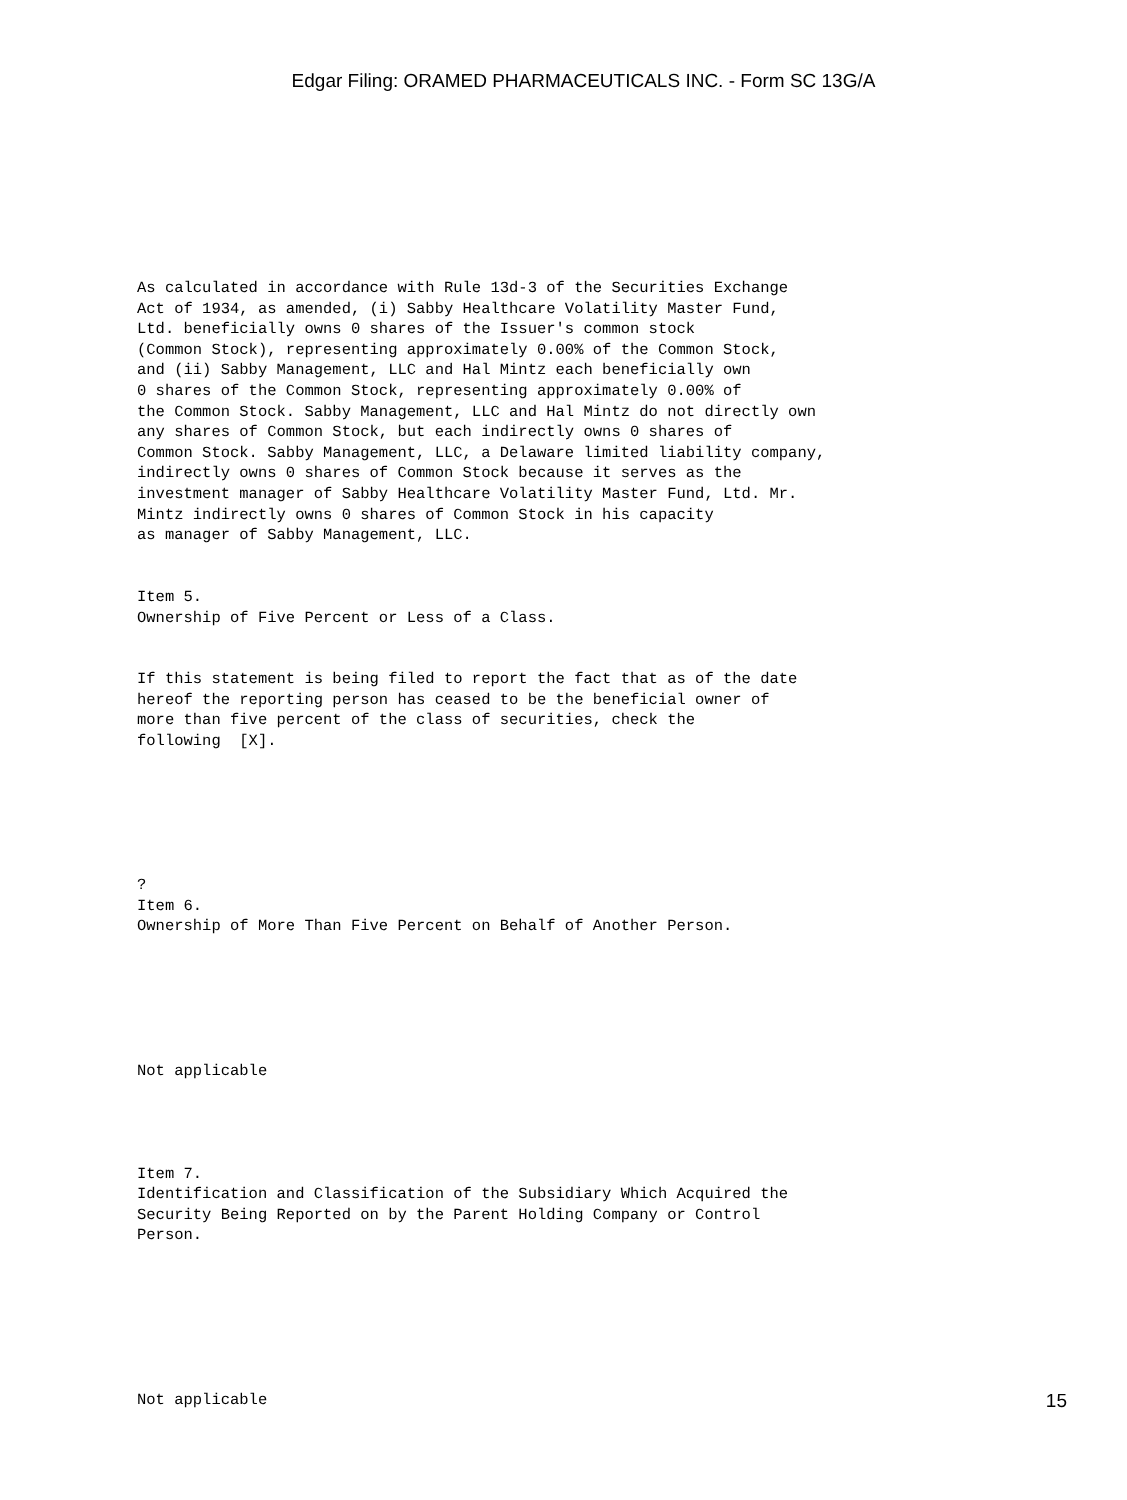Edgar Filing: ORAMED PHARMACEUTICALS INC. - Form SC 13G/A
As calculated in accordance with Rule 13d-3 of the Securities Exchange
Act of 1934, as amended, (i) Sabby Healthcare Volatility Master Fund,
Ltd. beneficially owns 0 shares of the Issuer's common stock
(Common Stock), representing approximately 0.00% of the Common Stock,
and (ii) Sabby Management, LLC and Hal Mintz each beneficially own
0 shares of the Common Stock, representing approximately 0.00% of
the Common Stock. Sabby Management, LLC and Hal Mintz do not directly own
any shares of Common Stock, but each indirectly owns 0 shares of
Common Stock. Sabby Management, LLC, a Delaware limited liability company,
indirectly owns 0 shares of Common Stock because it serves as the
investment manager of Sabby Healthcare Volatility Master Fund, Ltd. Mr.
Mintz indirectly owns 0 shares of Common Stock in his capacity
as manager of Sabby Management, LLC.


Item 5.
Ownership of Five Percent or Less of a Class.


If this statement is being filed to report the fact that as of the date
hereof the reporting person has ceased to be the beneficial owner of
more than five percent of the class of securities, check the
following  [X].






?
Item 6.
Ownership of More Than Five Percent on Behalf of Another Person.






Not applicable




Item 7.
Identification and Classification of the Subsidiary Which Acquired the
Security Being Reported on by the Parent Holding Company or Control
Person.







Not applicable
15